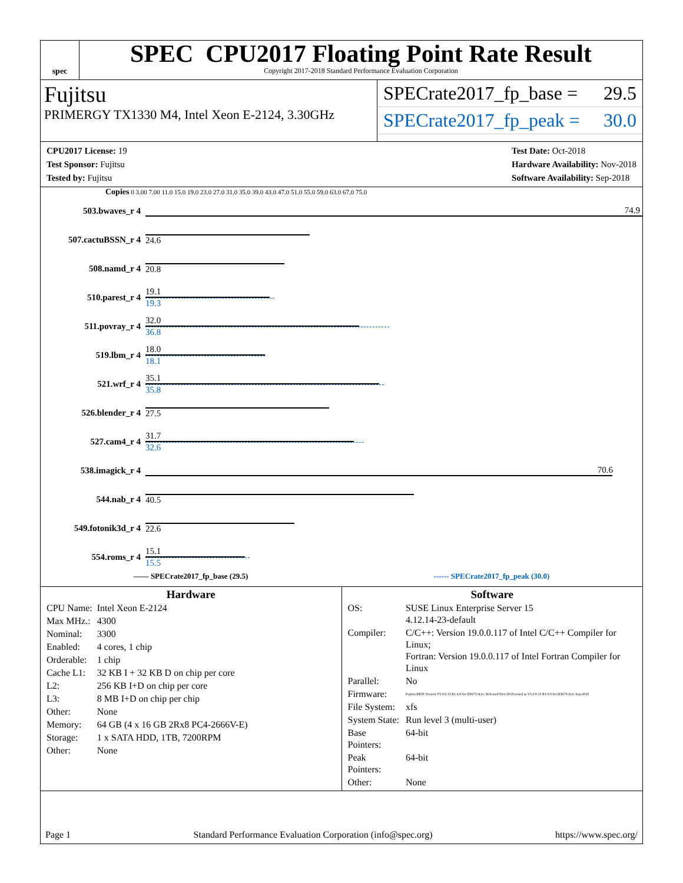spec
SPEC CPU2017 Floating Point Rate Result
Copyright 2017-2018 Standard Performance Evaluation Corporation
Fujitsu
PRIMERGY TX1330 M4, Intel Xeon E-2124, 3.30GHz
SPECrate2017_fp_base = 29.5
SPECrate2017_fp_peak = 30.0
CPU2017 License: 19
Test Sponsor: Fujitsu
Tested by: Fujitsu
Test Date: Oct-2018
Hardware Availability: Nov-2018
Software Availability: Sep-2018
Copies 0 3.00 7.00 11.0 15.0 19.0 23.0 27.0 31.0 35.0 39.0 43.0 47.0 51.0 55.0 59.0 63.0 67.0 75.0
| 503.bwaves_r 4 | 74.9 |
| 507.cactuBSSN_r 4 | 24.6 |
| 508.namd_r 4 | 20.8 |
| 510.parest_r 4 | 19.1 19.3 |
| 511.povray_r 4 | 32.0 36.8 |
| 519.lbm_r 4 | 18.0 18.1 |
| 521.wrf_r 4 | 35.1 35.8 |
| 526.blender_r 4 | 27.5 |
| 527.cam4_r 4 | 31.7 32.6 |
| 538.imagick_r 4 | 70.6 |
| 544.nab_r 4 | 40.5 |
| 549.fotonik3d_r 4 | 22.6 |
| 554.roms_r 4 | 15.1 15.5 |
—— SPECrate2017_fp_base (29.5) ------ SPECrate2017_fp_peak (30.0)
Hardware
| CPU Name: | Intel Xeon E-2124 |
| Max MHz.: | 4300 |
| Nominal: | 3300 |
| Enabled: | 4 cores, 1 chip |
| Orderable: | 1 chip |
| Cache L1: | 32 KB I + 32 KB D on chip per core |
| L2: | 256 KB I+D on chip per core |
| L3: | 8 MB I+D on chip per chip |
| Other: | None |
| Memory: | 64 GB (4 x 16 GB 2Rx8 PC4-2666V-E) |
| Storage: | 1 x SATA HDD, 1TB, 7200RPM |
| Other: | None |
Software
| OS: | SUSE Linux Enterprise Server 15 4.12.14-23-default |
| Compiler: | C/C++: Version 19.0.0.117 of Intel C/C++ Compiler for Linux; Fortran: Version 19.0.0.117 of Intel Fortran Compiler for Linux |
| Parallel: | No |
| Firmware: | Fujitsu BIOS Version V5.0.0.13 R1.4.0 for D3673-A1x. Released Nov-2018 tested as V5.0.0.13 R1.0.0 for D3673-A1x Sep-2018 |
| File System: | xfs |
| System State: | Run level 3 (multi-user) |
| Base Pointers: | 64-bit |
| Peak Pointers: | 64-bit |
| Other: | None |
Page 1 Standard Performance Evaluation Corporation (info@spec.org) https://www.spec.org/